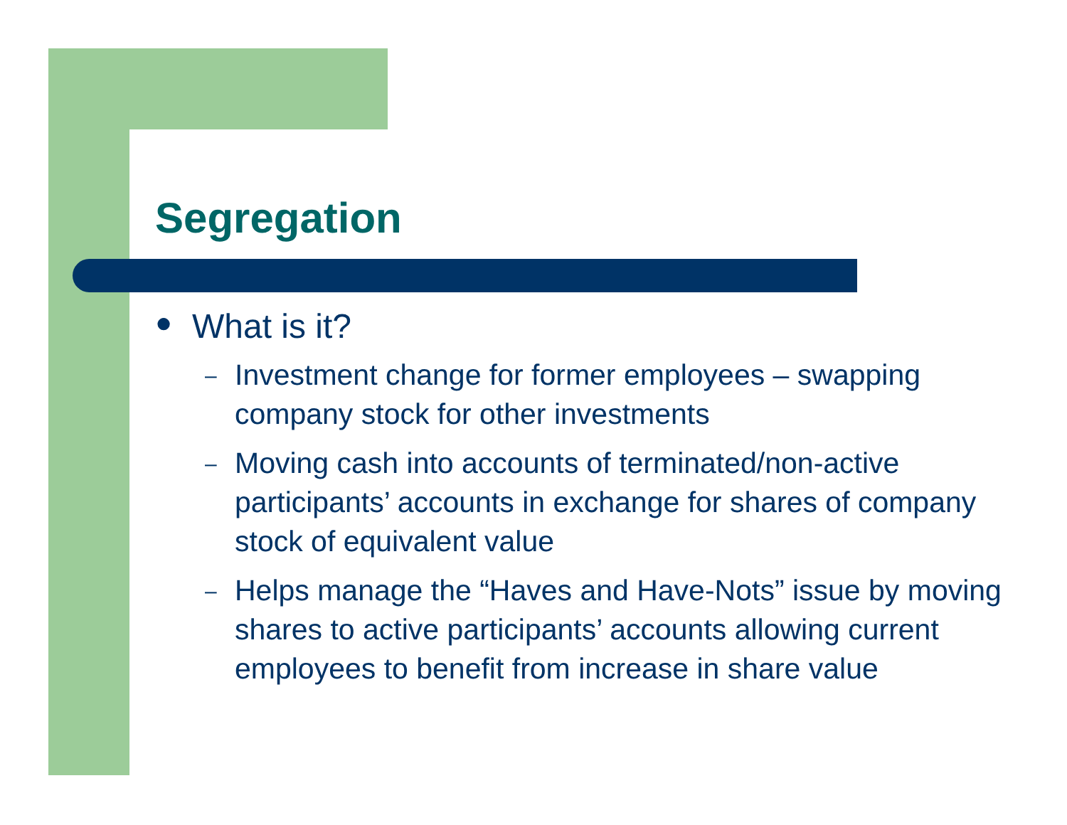Segregation
● What is it?
– Investment change for former employees – swapping company stock for other investments
– Moving cash into accounts of terminated/non-active participants’ accounts in exchange for shares of company stock of equivalent value
– Helps manage the “Haves and Have-Nots” issue by moving shares to active participants’ accounts allowing current employees to benefit from increase in share value